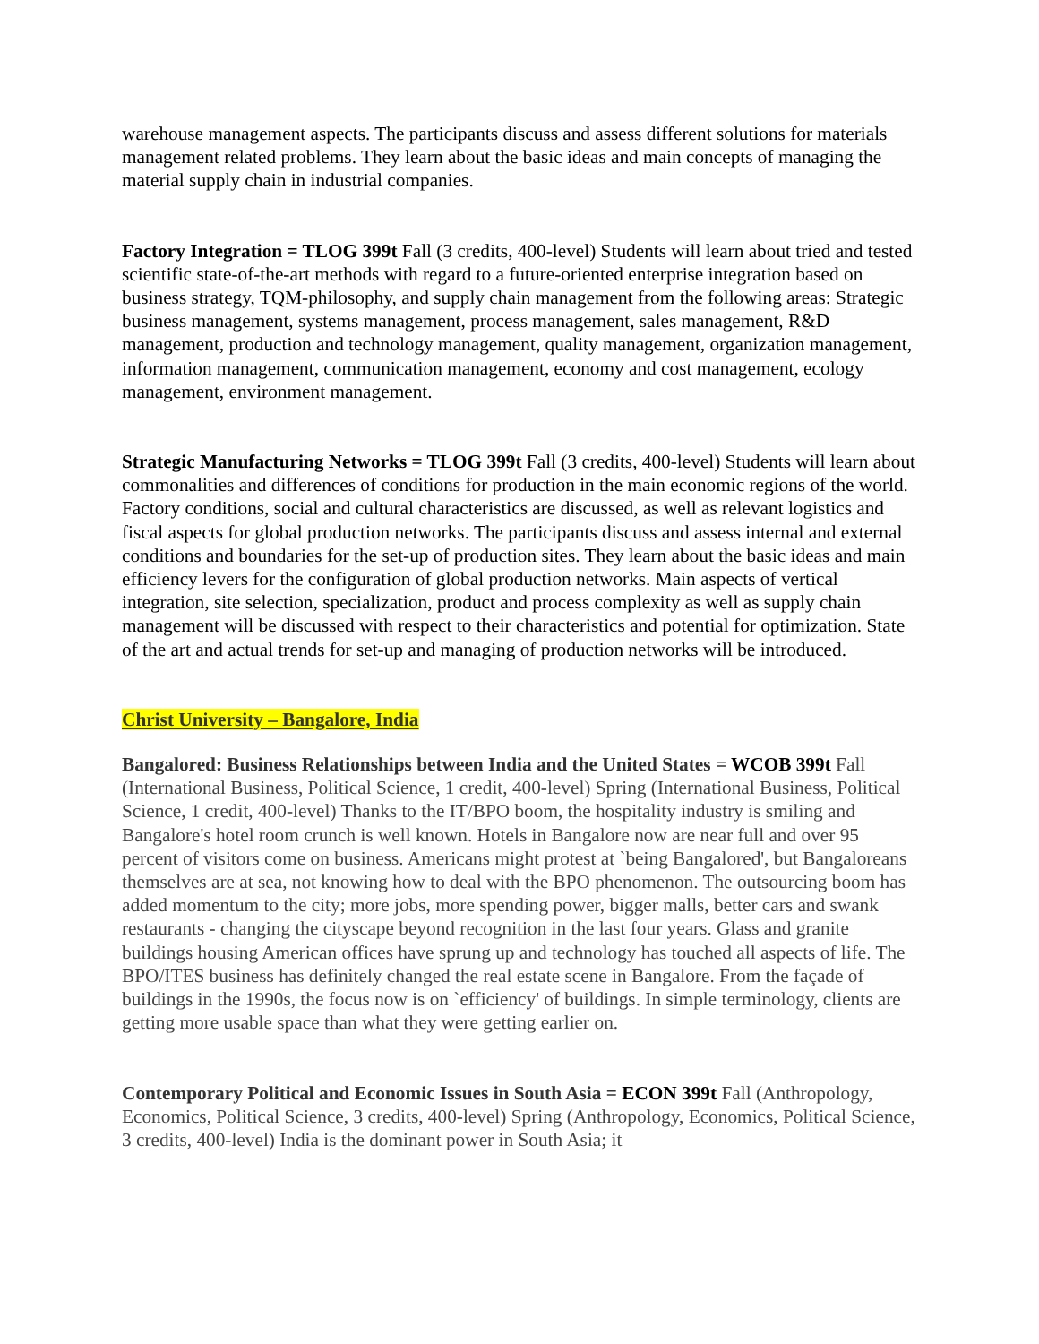warehouse management aspects. The participants discuss and assess different solutions for materials management related problems. They learn about the basic ideas and main concepts of managing the material supply chain in industrial companies.
Factory Integration = TLOG 399t Fall (3 credits, 400-level) Students will learn about tried and tested scientific state-of-the-art methods with regard to a future-oriented enterprise integration based on business strategy, TQM-philosophy, and supply chain management from the following areas: Strategic business management, systems management, process management, sales management, R&D management, production and technology management, quality management, organization management, information management, communication management, economy and cost management, ecology management, environment management.
Strategic Manufacturing Networks = TLOG 399t Fall (3 credits, 400-level) Students will learn about commonalities and differences of conditions for production in the main economic regions of the world. Factory conditions, social and cultural characteristics are discussed, as well as relevant logistics and fiscal aspects for global production networks. The participants discuss and assess internal and external conditions and boundaries for the set-up of production sites. They learn about the basic ideas and main efficiency levers for the configuration of global production networks. Main aspects of vertical integration, site selection, specialization, product and process complexity as well as supply chain management will be discussed with respect to their characteristics and potential for optimization. State of the art and actual trends for set-up and managing of production networks will be introduced.
Christ University – Bangalore, India
Bangalored: Business Relationships between India and the United States = WCOB 399t Fall (International Business, Political Science, 1 credit, 400-level) Spring (International Business, Political Science, 1 credit, 400-level) Thanks to the IT/BPO boom, the hospitality industry is smiling and Bangalore's hotel room crunch is well known. Hotels in Bangalore now are near full and over 95 percent of visitors come on business. Americans might protest at `being Bangalored', but Bangaloreans themselves are at sea, not knowing how to deal with the BPO phenomenon. The outsourcing boom has added momentum to the city; more jobs, more spending power, bigger malls, better cars and swank restaurants - changing the cityscape beyond recognition in the last four years. Glass and granite buildings housing American offices have sprung up and technology has touched all aspects of life. The BPO/ITES business has definitely changed the real estate scene in Bangalore. From the façade of buildings in the 1990s, the focus now is on `efficiency' of buildings. In simple terminology, clients are getting more usable space than what they were getting earlier on.
Contemporary Political and Economic Issues in South Asia = ECON 399t Fall (Anthropology, Economics, Political Science, 3 credits, 400-level) Spring (Anthropology, Economics, Political Science, 3 credits, 400-level) India is the dominant power in South Asia; it